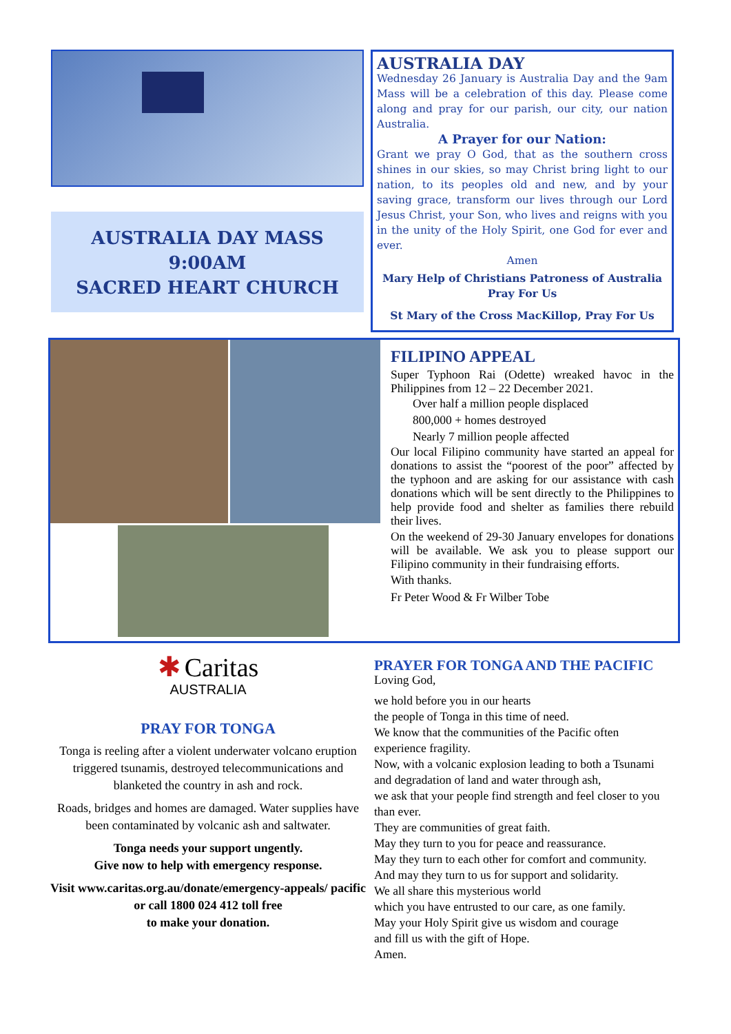AUSTRALIA DAY MASS
9:00AM
SACRED HEART CHURCH
AUSTRALIA DAY
Wednesday 26 January is Australia Day and the 9am Mass will be a celebration of this day. Please come along and pray for our parish, our city, our nation Australia.
A Prayer for our Nation:
Grant we pray O God, that as the southern cross shines in our skies, so may Christ bring light to our nation, to its peoples old and new, and by your saving grace, transform our lives through our Lord Jesus Christ, your Son, who lives and reigns with you in the unity of the Holy Spirit, one God for ever and ever.
Amen
Mary Help of Christians Patroness of Australia
Pray For Us
St Mary of the Cross MacKillop, Pray For Us
FILIPINO APPEAL
Super Typhoon Rai (Odette) wreaked havoc in the Philippines from 12 – 22 December 2021.
Over half a million people displaced
800,000 + homes destroyed
Nearly 7 million people affected
Our local Filipino community have started an appeal for donations to assist the “poorest of the poor” affected by the typhoon and are asking for our assistance with cash donations which will be sent directly to the Philippines to help provide food and shelter as families there rebuild their lives.
On the weekend of 29-30 January envelopes for donations will be available. We ask you to please support our Filipino community in their fundraising efforts.
With thanks.
Fr Peter Wood & Fr Wilber Tobe
✱ Caritas
AUSTRALIA
PRAY FOR TONGA
Tonga is reeling after a violent underwater volcano eruption triggered tsunamis, destroyed telecommunications and blanketed the country in ash and rock.
Roads, bridges and homes are damaged. Water supplies have been contaminated by volcanic ash and saltwater.
Tonga needs your support ungently.
Give now to help with emergency response.
Visit www.caritas.org.au/donate/emergency-appeals/ pacific or call 1800 024 412 toll free
to make your donation.
PRAYER FOR TONGA AND THE PACIFIC
Loving God,
we hold before you in our hearts
the people of Tonga in this time of need.
We know that the communities of the Pacific often experience fragility.
Now, with a volcanic explosion leading to both a Tsunami
and degradation of land and water through ash,
we ask that your people find strength and feel closer to you than ever.
They are communities of great faith.
May they turn to you for peace and reassurance.
May they turn to each other for comfort and community.
And may they turn to us for support and solidarity.
We all share this mysterious world
which you have entrusted to our care, as one family.
May your Holy Spirit give us wisdom and courage
and fill us with the gift of Hope.
Amen.